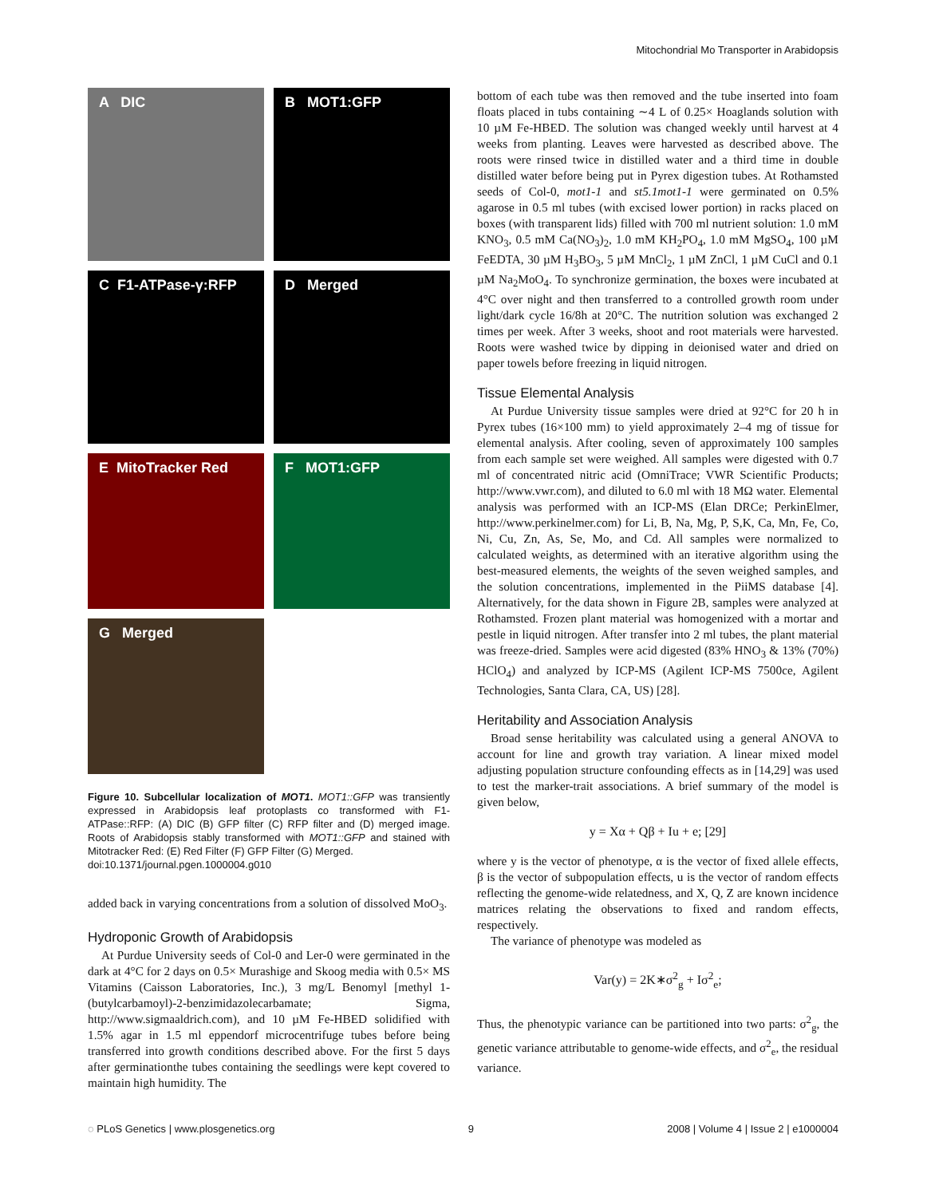Mitochondrial Mo Transporter in Arabidopsis
A DIC
B MOT1:GFP
C F1-ATPase-γ:RFP
D Merged
E MitoTracker Red
F MOT1:GFP
G Merged
Figure 10. Subcellular localization of MOT1. MOT1::GFP was transiently expressed in Arabidopsis leaf protoplasts co transformed with F1-ATPase::RFP: (A) DIC (B) GFP filter (C) RFP filter and (D) merged image. Roots of Arabidopsis stably transformed with MOT1::GFP and stained with Mitotracker Red: (E) Red Filter (F) GFP Filter (G) Merged.
doi:10.1371/journal.pgen.1000004.g010
added back in varying concentrations from a solution of dissolved MoO<sub>3</sub>.
Hydroponic Growth of Arabidopsis
At Purdue University seeds of Col-0 and Ler-0 were germinated in the dark at 4°C for 2 days on 0.5× Murashige and Skoog media with 0.5× MS Vitamins (Caisson Laboratories, Inc.), 3 mg/L Benomyl [methyl 1-(butylcarbamoyl)-2-benzimidazolecarbamate; Sigma, http://www.sigmaaldrich.com), and 10 µM Fe-HBED solidified with 1.5% agar in 1.5 ml eppendorf microcentrifuge tubes before being transferred into growth conditions described above. For the first 5 days after germinationthe tubes containing the seedlings were kept covered to maintain high humidity. The
bottom of each tube was then removed and the tube inserted into foam floats placed in tubs containing ∼4 L of 0.25× Hoaglands solution with 10 µM Fe-HBED. The solution was changed weekly until harvest at 4 weeks from planting. Leaves were harvested as described above. The roots were rinsed twice in distilled water and a third time in double distilled water before being put in Pyrex digestion tubes. At Rothamsted seeds of Col-0, mot1-1 and st5.1mot1-1 were germinated on 0.5% agarose in 0.5 ml tubes (with excised lower portion) in racks placed on boxes (with transparent lids) filled with 700 ml nutrient solution: 1.0 mM KNO<sub>3</sub>, 0.5 mM Ca(NO<sub>3</sub>)<sub>2</sub>, 1.0 mM KH<sub>2</sub>PO<sub>4</sub>, 1.0 mM MgSO<sub>4</sub>, 100 µM FeEDTA, 30 µM H<sub>3</sub>BO<sub>3</sub>, 5 µM MnCl<sub>2</sub>, 1 µM ZnCl, 1 µM CuCl and 0.1 µM Na<sub>2</sub>MoO<sub>4</sub>. To synchronize germination, the boxes were incubated at 4°C over night and then transferred to a controlled growth room under light/dark cycle 16/8h at 20°C. The nutrition solution was exchanged 2 times per week. After 3 weeks, shoot and root materials were harvested. Roots were washed twice by dipping in deionised water and dried on paper towels before freezing in liquid nitrogen.
Tissue Elemental Analysis
At Purdue University tissue samples were dried at 92°C for 20 h in Pyrex tubes (16×100 mm) to yield approximately 2–4 mg of tissue for elemental analysis. After cooling, seven of approximately 100 samples from each sample set were weighed. All samples were digested with 0.7 ml of concentrated nitric acid (OmniTrace; VWR Scientific Products; http://www.vwr.com), and diluted to 6.0 ml with 18 MΩ water. Elemental analysis was performed with an ICP-MS (Elan DRCe; PerkinElmer, http://www.perkinelmer.com) for Li, B, Na, Mg, P, S,K, Ca, Mn, Fe, Co, Ni, Cu, Zn, As, Se, Mo, and Cd. All samples were normalized to calculated weights, as determined with an iterative algorithm using the best-measured elements, the weights of the seven weighed samples, and the solution concentrations, implemented in the PiiMS database [4]. Alternatively, for the data shown in Figure 2B, samples were analyzed at Rothamsted. Frozen plant material was homogenized with a mortar and pestle in liquid nitrogen. After transfer into 2 ml tubes, the plant material was freeze-dried. Samples were acid digested (83% HNO<sub>3</sub> & 13% (70%) HClO<sub>4</sub>) and analyzed by ICP-MS (Agilent ICP-MS 7500ce, Agilent Technologies, Santa Clara, CA, US) [28].
Heritability and Association Analysis
Broad sense heritability was calculated using a general ANOVA to account for line and growth tray variation. A linear mixed model adjusting population structure confounding effects as in [14,29] was used to test the marker-trait associations. A brief summary of the model is given below,
y = Xα + Qβ + Iu + e; [29]
where y is the vector of phenotype, α is the vector of fixed allele effects, β is the vector of subpopulation effects, u is the vector of random effects reflecting the genome-wide relatedness, and X, Q, Z are known incidence matrices relating the observations to fixed and random effects, respectively.
The variance of phenotype was modeled as
Var(y) = 2K∗σ<sup>2</sup><sub>g</sub> + Iσ<sup>2</sup><sub>e</sub>;
Thus, the phenotypic variance can be partitioned into two parts: σ<sup>2</sup><sub>g</sub>, the genetic variance attributable to genome-wide effects, and σ<sup>2</sup><sub>e</sub>, the residual variance.
◌ PLoS Genetics | www.plosgenetics.org 9 2008 | Volume 4 | Issue 2 | e1000004